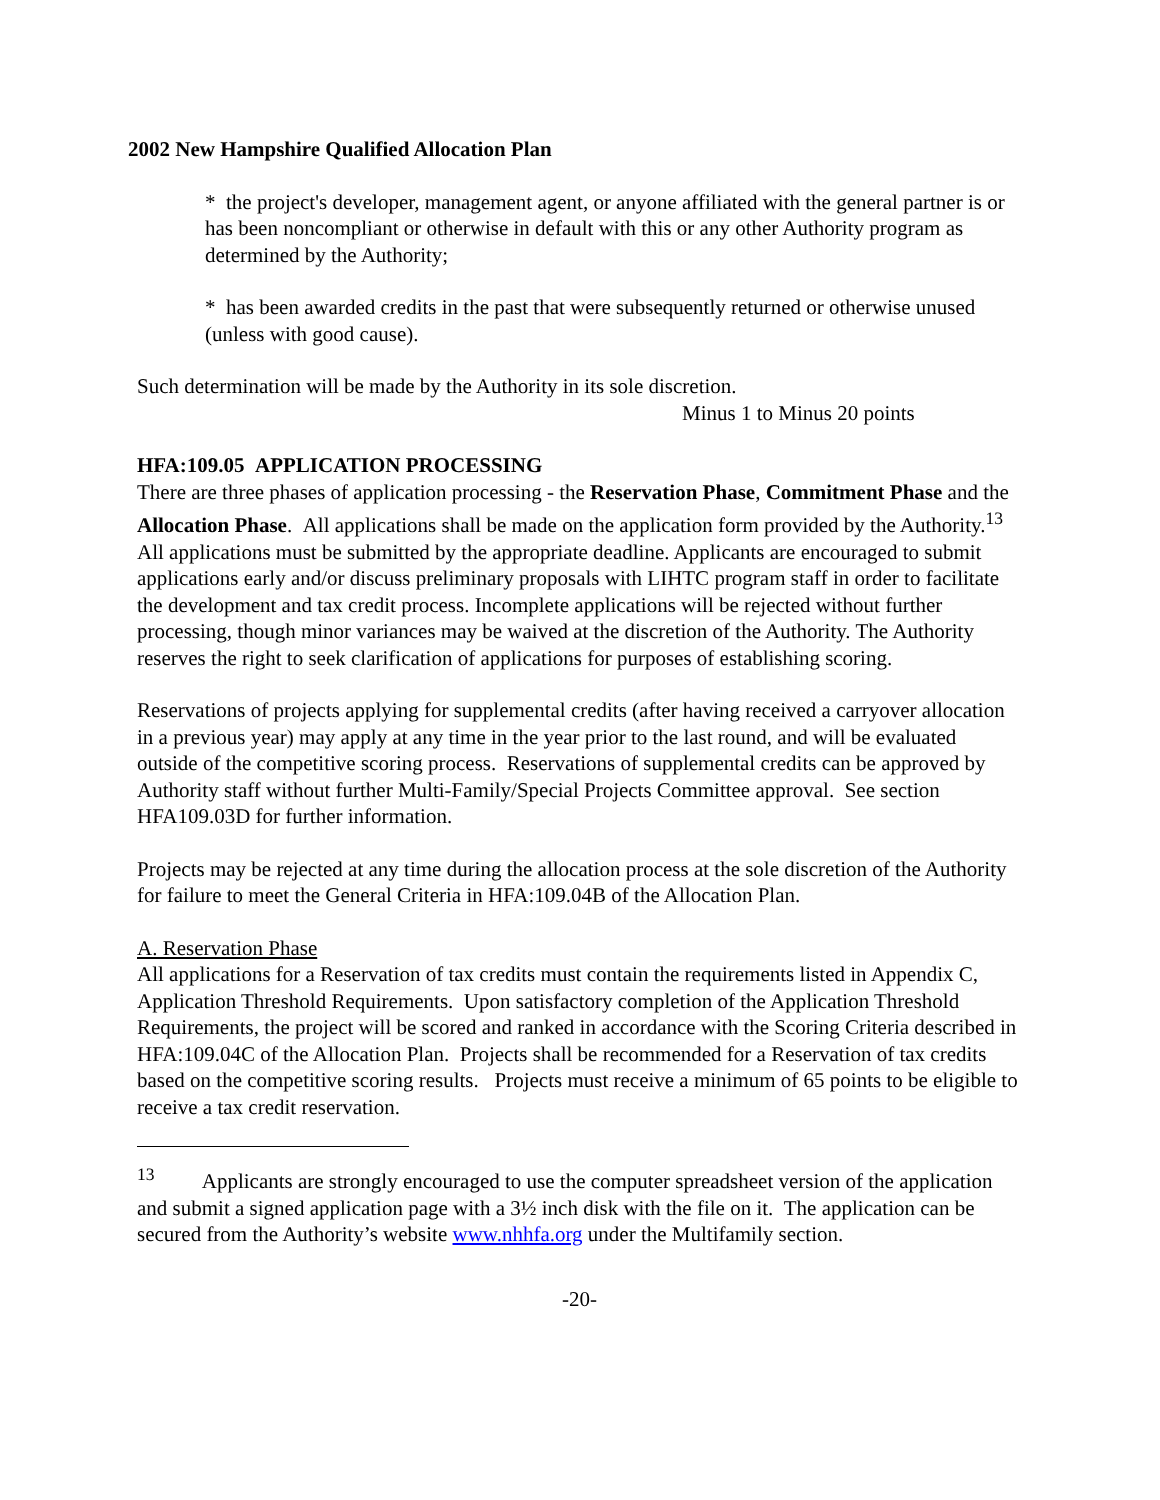2002 New Hampshire Qualified Allocation Plan
* the project's developer, management agent, or anyone affiliated with the general partner is or has been noncompliant or otherwise in default with this or any other Authority program as determined by the Authority;
* has been awarded credits in the past that were subsequently returned or otherwise unused (unless with good cause).
Such determination will be made by the Authority in its sole discretion.
Minus 1 to Minus 20 points
HFA:109.05 APPLICATION PROCESSING
There are three phases of application processing - the Reservation Phase, Commitment Phase and the Allocation Phase. All applications shall be made on the application form provided by the Authority.<sup>13</sup> All applications must be submitted by the appropriate deadline. Applicants are encouraged to submit applications early and/or discuss preliminary proposals with LIHTC program staff in order to facilitate the development and tax credit process. Incomplete applications will be rejected without further processing, though minor variances may be waived at the discretion of the Authority. The Authority reserves the right to seek clarification of applications for purposes of establishing scoring.
Reservations of projects applying for supplemental credits (after having received a carryover allocation in a previous year) may apply at any time in the year prior to the last round, and will be evaluated outside of the competitive scoring process. Reservations of supplemental credits can be approved by Authority staff without further Multi-Family/Special Projects Committee approval. See section HFA109.03D for further information.
Projects may be rejected at any time during the allocation process at the sole discretion of the Authority for failure to meet the General Criteria in HFA:109.04B of the Allocation Plan.
A. Reservation Phase
All applications for a Reservation of tax credits must contain the requirements listed in Appendix C, Application Threshold Requirements. Upon satisfactory completion of the Application Threshold Requirements, the project will be scored and ranked in accordance with the Scoring Criteria described in HFA:109.04C of the Allocation Plan. Projects shall be recommended for a Reservation of tax credits based on the competitive scoring results. Projects must receive a minimum of 65 points to be eligible to receive a tax credit reservation.
<sup>13</sup> Applicants are strongly encouraged to use the computer spreadsheet version of the application and submit a signed application page with a 3½ inch disk with the file on it. The application can be secured from the Authority’s website www.nhhfa.org under the Multifamily section.
-20-